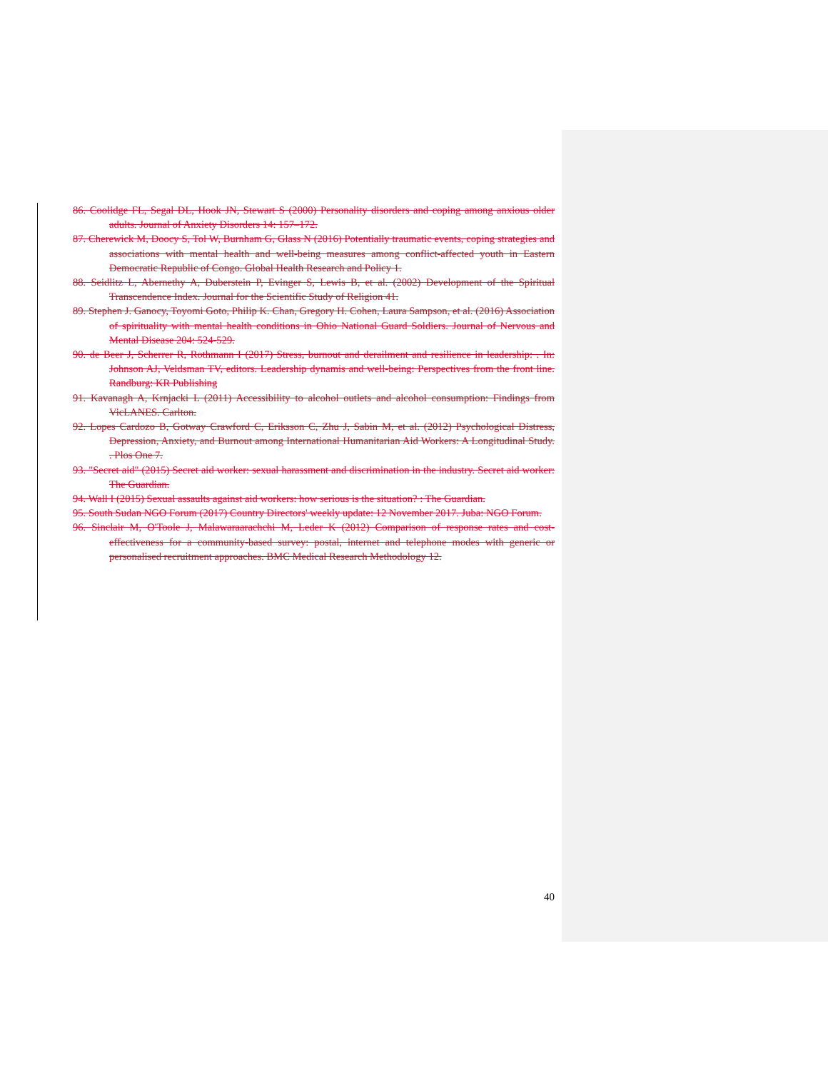86. Coolidge FL, Segal DL, Hook JN, Stewart S (2000) Personality disorders and coping among anxious older adults. Journal of Anxiety Disorders 14: 157–172.
87. Cherewick M, Doocy S, Tol W, Burnham G, Glass N (2016) Potentially traumatic events, coping strategies and associations with mental health and well-being measures among conflict-affected youth in Eastern Democratic Republic of Congo. Global Health Research and Policy 1.
88. Seidlitz L, Abernethy A, Duberstein P, Evinger S, Lewis B, et al. (2002) Development of the Spiritual Transcendence Index. Journal for the Scientific Study of Religion 41.
89. Stephen J. Ganocy, Toyomi Goto, Philip K. Chan, Gregory H. Cohen, Laura Sampson, et al. (2016) Association of spirituality with mental health conditions in Ohio National Guard Soldiers. Journal of Nervous and Mental Disease 204: 524-529.
90. de Beer J, Scherrer R, Rothmann I (2017) Stress, burnout and derailment and resilience in leadership: . In: Johnson AJ, Veldsman TV, editors. Leadership dynamis and well-being: Perspectives from the front line. Randburg: KR Publishing
91. Kavanagh A, Krnjacki L (2011) Accessibility to alcohol outlets and alcohol consumption: Findings from VicLANES. Carlton.
92. Lopes Cardozo B, Gotway Crawford C, Eriksson C, Zhu J, Sabin M, et al. (2012) Psychological Distress, Depression, Anxiety, and Burnout among International Humanitarian Aid Workers: A Longitudinal Study. . Plos One 7.
93. "Secret aid" (2015) Secret aid worker: sexual harassment and discrimination in the industry. Secret aid worker: The Guardian.
94. Wall I (2015) Sexual assaults against aid workers: how serious is the situation? : The Guardian.
95. South Sudan NGO Forum (2017) Country Directors' weekly update: 12 November 2017. Juba: NGO Forum.
96. Sinclair M, O'Toole J, Malawaraarachchi M, Leder K (2012) Comparison of response rates and cost-effectiveness for a community-based survey: postal, internet and telephone modes with generic or personalised recruitment approaches. BMC Medical Research Methodology 12.
40